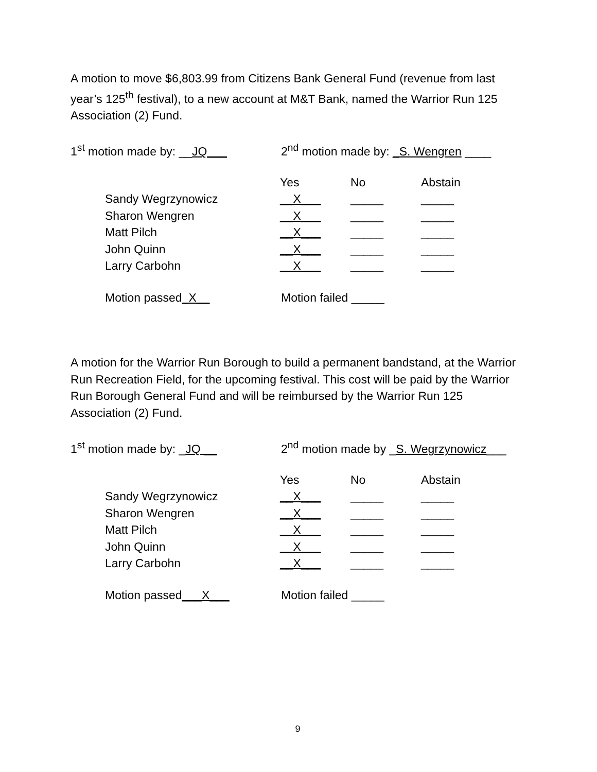A motion to move $6,803.99 from Citizens Bank General Fund (revenue from last year’s 125<sup>th</sup> festival), to a new account at M&T Bank, named the Warrior Run 125 Association (2) Fund.
1<sup>st</sup> motion made by: __JQ___ 2<sup>nd</sup> motion made by: _S. Wengren ____
| | Yes | No | Abstain |
| --- | --- | --- | --- |
| Sandy Wegrzynowicz | __X___ | _____ | _____ |
| Sharon Wengren | __X___ | _____ | _____ |
| Matt Pilch | __X___ | _____ | _____ |
| John Quinn | __X___ | _____ | _____ |
| Larry Carbohn | __X___ | _____ | _____ |
Motion passed_X__ Motion failed _____
A motion for the Warrior Run Borough to build a permanent bandstand, at the Warrior Run Recreation Field, for the upcoming festival. This cost will be paid by the Warrior Run Borough General Fund and will be reimbursed by the Warrior Run 125 Association (2) Fund.
1<sup>st</sup> motion made by: _JQ __ 2<sup>nd</sup> motion made by _S. Wegrzynowicz___
| | Yes | No | Abstain |
| --- | --- | --- | --- |
| Sandy Wegrzynowicz | __X___ | _____ | _____ |
| Sharon Wengren | __X___ | _____ | _____ |
| Matt Pilch | __X___ | _____ | _____ |
| John Quinn | __X___ | _____ | _____ |
| Larry Carbohn | __X___ | _____ | _____ |
Motion passed___X___ Motion failed _____
9